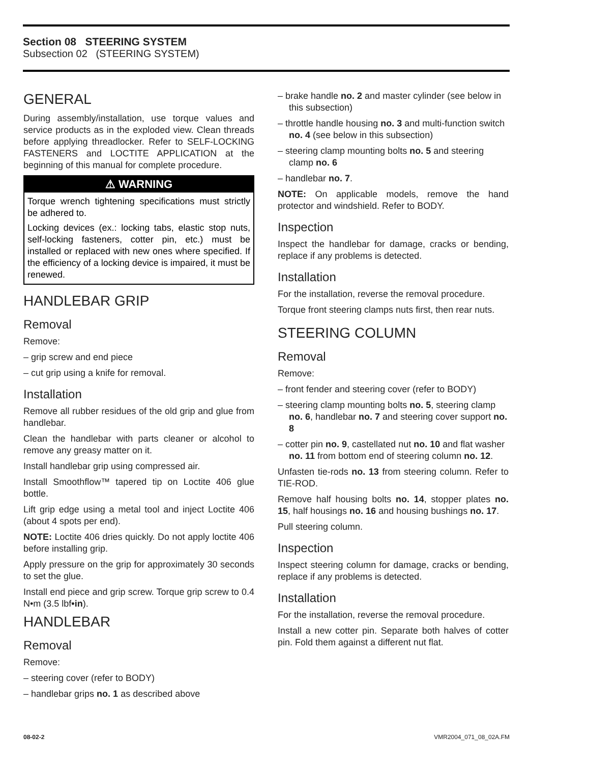Section 08 STEERING SYSTEM
Subsection 02 (STEERING SYSTEM)
GENERAL
During assembly/installation, use torque values and service products as in the exploded view. Clean threads before applying threadlocker. Refer to SELF-LOCKING FASTENERS and LOCTITE APPLICATION at the beginning of this manual for complete procedure.
⚠ WARNING
Torque wrench tightening specifications must strictly be adhered to.
Locking devices (ex.: locking tabs, elastic stop nuts, self-locking fasteners, cotter pin, etc.) must be installed or replaced with new ones where specified. If the efficiency of a locking device is impaired, it must be renewed.
HANDLEBAR GRIP
Removal
Remove:
– grip screw and end piece
– cut grip using a knife for removal.
Installation
Remove all rubber residues of the old grip and glue from handlebar.
Clean the handlebar with parts cleaner or alcohol to remove any greasy matter on it.
Install handlebar grip using compressed air.
Install Smoothflow™ tapered tip on Loctite 406 glue bottle.
Lift grip edge using a metal tool and inject Loctite 406 (about 4 spots per end).
NOTE: Loctite 406 dries quickly. Do not apply loctite 406 before installing grip.
Apply pressure on the grip for approximately 30 seconds to set the glue.
Install end piece and grip screw. Torque grip screw to 0.4 N•m (3.5 lbf•in).
HANDLEBAR
Removal
Remove:
– steering cover (refer to BODY)
– handlebar grips no. 1 as described above
– brake handle no. 2 and master cylinder (see below in this subsection)
– throttle handle housing no. 3 and multi-function switch no. 4 (see below in this subsection)
– steering clamp mounting bolts no. 5 and steering clamp no. 6
– handlebar no. 7.
NOTE: On applicable models, remove the hand protector and windshield. Refer to BODY.
Inspection
Inspect the handlebar for damage, cracks or bending, replace if any problems is detected.
Installation
For the installation, reverse the removal procedure.
Torque front steering clamps nuts first, then rear nuts.
STEERING COLUMN
Removal
Remove:
– front fender and steering cover (refer to BODY)
– steering clamp mounting bolts no. 5, steering clamp no. 6, handlebar no. 7 and steering cover support no. 8
– cotter pin no. 9, castellated nut no. 10 and flat washer no. 11 from bottom end of steering column no. 12.
Unfasten tie-rods no. 13 from steering column. Refer to TIE-ROD.
Remove half housing bolts no. 14, stopper plates no. 15, half housings no. 16 and housing bushings no. 17.
Pull steering column.
Inspection
Inspect steering column for damage, cracks or bending, replace if any problems is detected.
Installation
For the installation, reverse the removal procedure.
Install a new cotter pin. Separate both halves of cotter pin. Fold them against a different nut flat.
08-02-2 VMR2004_071_08_02A.FM